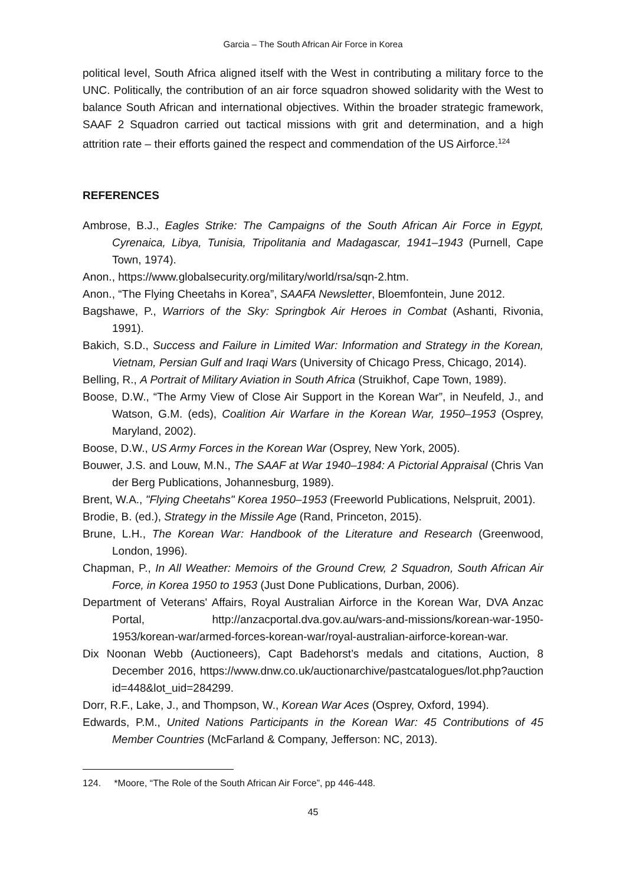Garcia – The South African Air Force in Korea
political level, South Africa aligned itself with the West in contributing a military force to the UNC. Politically, the contribution of an air force squadron showed solidarity with the West to balance South African and international objectives. Within the broader strategic framework, SAAF 2 Squadron carried out tactical missions with grit and determination, and a high attrition rate – their efforts gained the respect and commendation of the US Airforce.<sup>124</sup>
REFERENCES
Ambrose, B.J., Eagles Strike: The Campaigns of the South African Air Force in Egypt, Cyrenaica, Libya, Tunisia, Tripolitania and Madagascar, 1941–1943 (Purnell, Cape Town, 1974).
Anon., https://www.globalsecurity.org/military/world/rsa/sqn-2.htm.
Anon., “The Flying Cheetahs in Korea”, SAAFA Newsletter, Bloemfontein, June 2012.
Bagshawe, P., Warriors of the Sky: Springbok Air Heroes in Combat (Ashanti, Rivonia, 1991).
Bakich, S.D., Success and Failure in Limited War: Information and Strategy in the Korean, Vietnam, Persian Gulf and Iraqi Wars (University of Chicago Press, Chicago, 2014).
Belling, R., A Portrait of Military Aviation in South Africa (Struikhof, Cape Town, 1989).
Boose, D.W., “The Army View of Close Air Support in the Korean War”, in Neufeld, J., and Watson, G.M. (eds), Coalition Air Warfare in the Korean War, 1950–1953 (Osprey, Maryland, 2002).
Boose, D.W., US Army Forces in the Korean War (Osprey, New York, 2005).
Bouwer, J.S. and Louw, M.N., The SAAF at War 1940–1984: A Pictorial Appraisal (Chris Van der Berg Publications, Johannesburg, 1989).
Brent, W.A., "Flying Cheetahs" Korea 1950–1953 (Freeworld Publications, Nelspruit, 2001).
Brodie, B. (ed.), Strategy in the Missile Age (Rand, Princeton, 2015).
Brune, L.H., The Korean War: Handbook of the Literature and Research (Greenwood, London, 1996).
Chapman, P., In All Weather: Memoirs of the Ground Crew, 2 Squadron, South African Air Force, in Korea 1950 to 1953 (Just Done Publications, Durban, 2006).
Department of Veterans' Affairs, Royal Australian Airforce in the Korean War, DVA Anzac Portal, http://anzacportal.dva.gov.au/wars-and-missions/korean-war-1950-1953/korean-war/armed-forces-korean-war/royal-australian-airforce-korean-war.
Dix Noonan Webb (Auctioneers), Capt Badehorst’s medals and citations, Auction, 8 December 2016, https://www.dnw.co.uk/auctionarchive/pastcatalogues/lot.php?auction id=448&lot_uid=284299.
Dorr, R.F., Lake, J., and Thompson, W., Korean War Aces (Osprey, Oxford, 1994).
Edwards, P.M., United Nations Participants in the Korean War: 45 Contributions of 45 Member Countries (McFarland & Company, Jefferson: NC, 2013).
124. *Moore, “The Role of the South African Air Force”, pp 446-448.
45